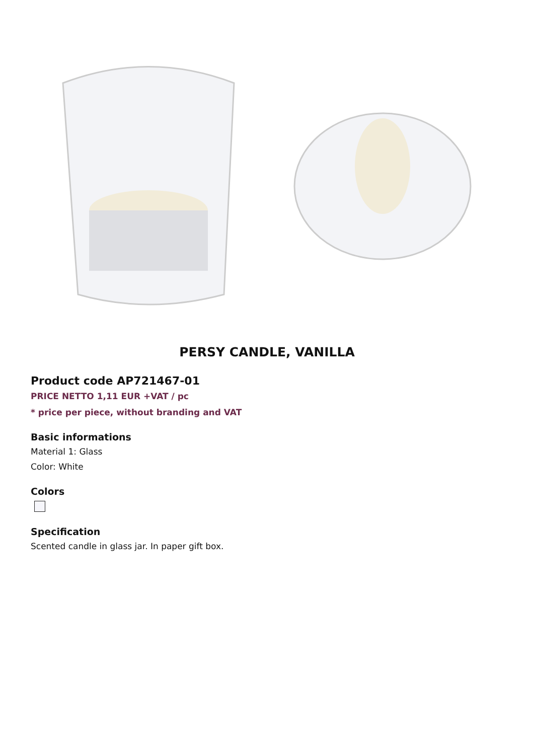PERSY CANDLE, VANILLA
Product code AP721467-01
PRICE NETTO 1,11 EUR +VAT / pc
* price per piece, without branding and VAT
Basic informations
Material 1: Glass
Color: White
Colors
Specification
Scented candle in glass jar. In paper gift box.